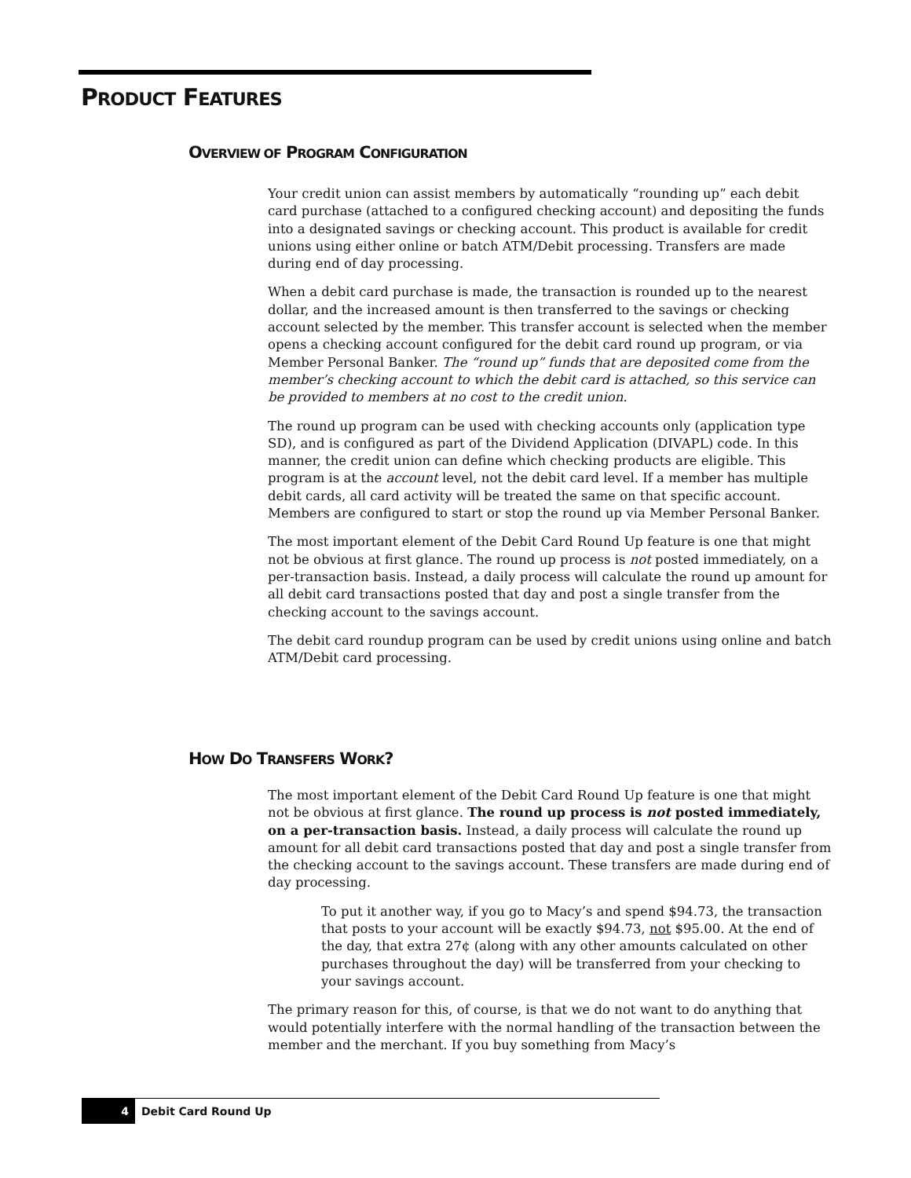PRODUCT FEATURES
OVERVIEW OF PROGRAM CONFIGURATION
Your credit union can assist members by automatically “rounding up” each debit card purchase (attached to a configured checking account) and depositing the funds into a designated savings or checking account. This product is available for credit unions using either online or batch ATM/Debit processing. Transfers are made during end of day processing.
When a debit card purchase is made, the transaction is rounded up to the nearest dollar, and the increased amount is then transferred to the savings or checking account selected by the member. This transfer account is selected when the member opens a checking account configured for the debit card round up program, or via Member Personal Banker. The “round up” funds that are deposited come from the member’s checking account to which the debit card is attached, so this service can be provided to members at no cost to the credit union.
The round up program can be used with checking accounts only (application type SD), and is configured as part of the Dividend Application (DIVAPL) code. In this manner, the credit union can define which checking products are eligible. This program is at the account level, not the debit card level. If a member has multiple debit cards, all card activity will be treated the same on that specific account. Members are configured to start or stop the round up via Member Personal Banker.
The most important element of the Debit Card Round Up feature is one that might not be obvious at first glance. The round up process is not posted immediately, on a per-transaction basis. Instead, a daily process will calculate the round up amount for all debit card transactions posted that day and post a single transfer from the checking account to the savings account.
The debit card roundup program can be used by credit unions using online and batch ATM/Debit card processing.
HOW DO TRANSFERS WORK?
The most important element of the Debit Card Round Up feature is one that might not be obvious at first glance. The round up process is not posted immediately, on a per-transaction basis. Instead, a daily process will calculate the round up amount for all debit card transactions posted that day and post a single transfer from the checking account to the savings account. These transfers are made during end of day processing.
To put it another way, if you go to Macy’s and spend $94.73, the transaction that posts to your account will be exactly $94.73, not $95.00. At the end of the day, that extra 27¢ (along with any other amounts calculated on other purchases throughout the day) will be transferred from your checking to your savings account.
The primary reason for this, of course, is that we do not want to do anything that would potentially interfere with the normal handling of the transaction between the member and the merchant. If you buy something from Macy’s
4 Debit Card Round Up